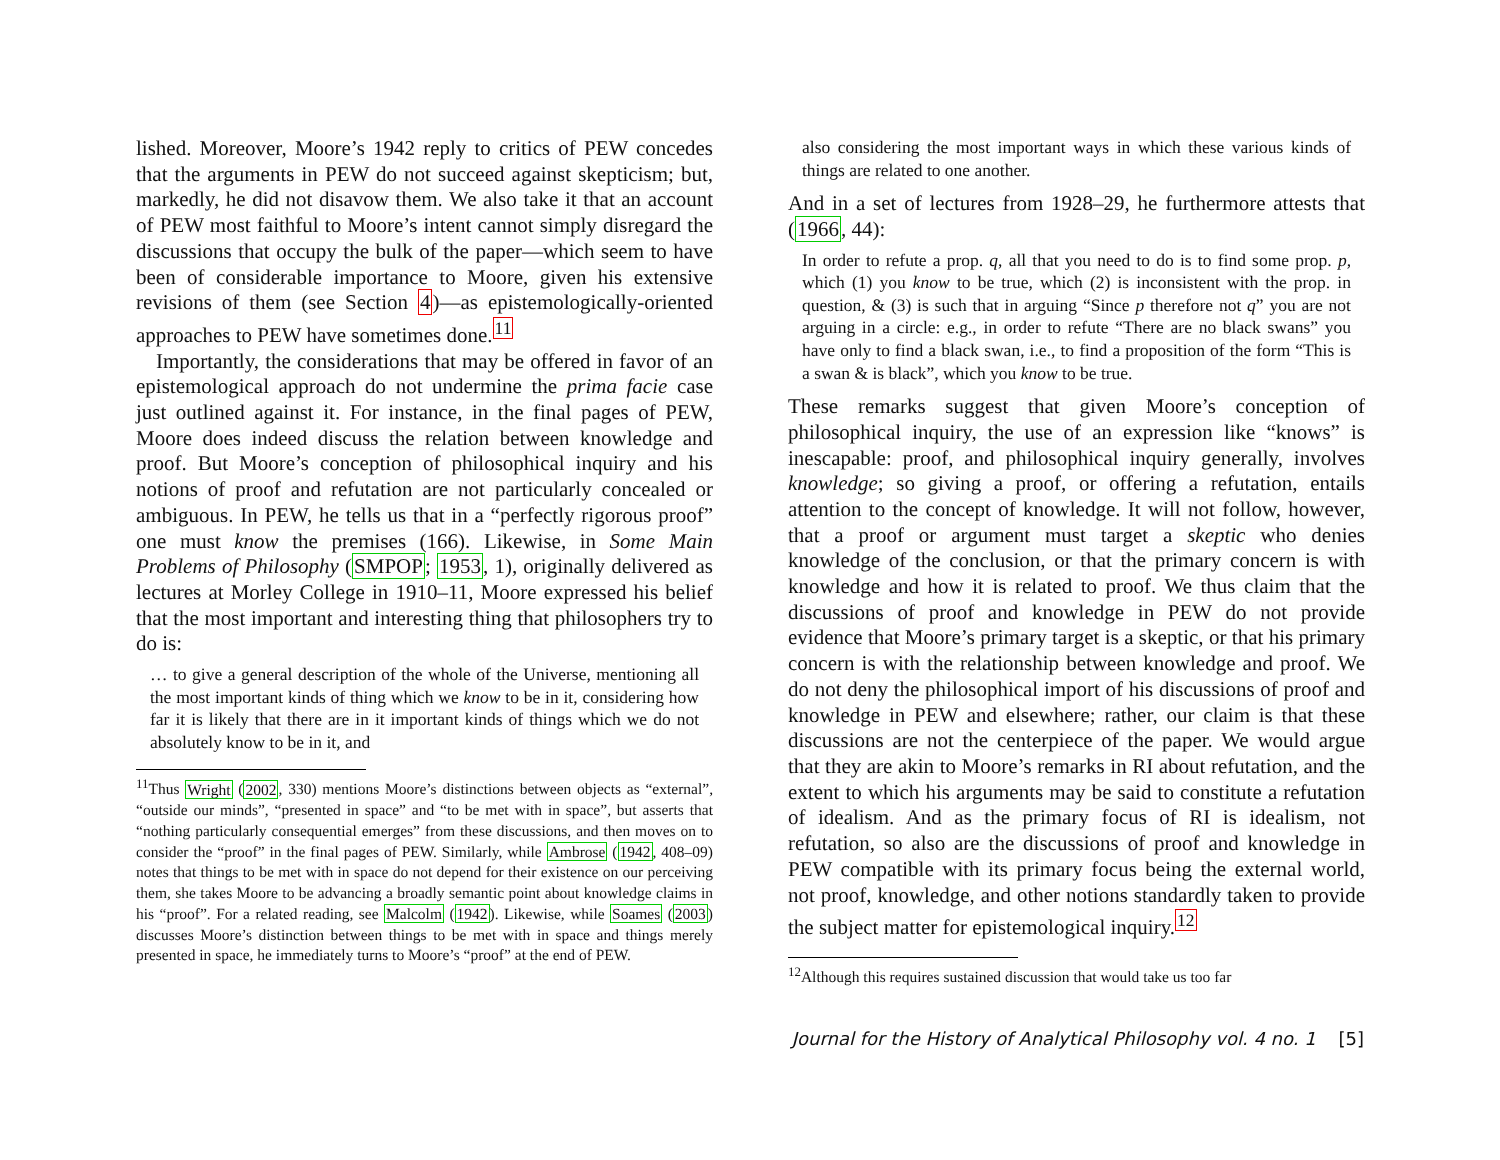lished. Moreover, Moore’s 1942 reply to critics of PEW concedes that the arguments in PEW do not succeed against skepticism; but, markedly, he did not disavow them. We also take it that an account of PEW most faithful to Moore’s intent cannot simply disregard the discussions that occupy the bulk of the paper—which seem to have been of considerable importance to Moore, given his extensive revisions of them (see Section 4)—as epistemologically-oriented approaches to PEW have sometimes done.<sup>11</sup>
Importantly, the considerations that may be offered in favor of an epistemological approach do not undermine the prima facie case just outlined against it. For instance, in the final pages of PEW, Moore does indeed discuss the relation between knowledge and proof. But Moore’s conception of philosophical inquiry and his notions of proof and refutation are not particularly concealed or ambiguous. In PEW, he tells us that in a “perfectly rigorous proof” one must know the premises (166). Likewise, in Some Main Problems of Philosophy (SMPOP; 1953, 1), originally delivered as lectures at Morley College in 1910–11, Moore expressed his belief that the most important and interesting thing that philosophers try to do is:
… to give a general description of the whole of the Universe, mentioning all the most important kinds of thing which we know to be in it, considering how far it is likely that there are in it important kinds of things which we do not absolutely know to be in it, and
<sup>11</sup> Thus Wright (2002, 330) mentions Moore’s distinctions between objects as “external”, “outside our minds”, “presented in space” and “to be met with in space”, but asserts that “nothing particularly consequential emerges” from these discussions, and then moves on to consider the “proof” in the final pages of PEW. Similarly, while Ambrose (1942, 408–09) notes that things to be met with in space do not depend for their existence on our perceiving them, she takes Moore to be advancing a broadly semantic point about knowledge claims in his “proof”. For a related reading, see Malcolm (1942). Likewise, while Soames (2003) discusses Moore’s distinction between things to be met with in space and things merely presented in space, he immediately turns to Moore’s “proof” at the end of PEW.
also considering the most important ways in which these various kinds of things are related to one another.
And in a set of lectures from 1928–29, he furthermore attests that (1966, 44):
In order to refute a prop. q, all that you need to do is to find some prop. p, which (1) you know to be true, which (2) is inconsistent with the prop. in question, & (3) is such that in arguing “Since p therefore not q” you are not arguing in a circle: e.g., in order to refute “There are no black swans” you have only to find a black swan, i.e., to find a proposition of the form “This is a swan & is black”, which you know to be true.
These remarks suggest that given Moore’s conception of philosophical inquiry, the use of an expression like “knows” is inescapable: proof, and philosophical inquiry generally, involves knowledge; so giving a proof, or offering a refutation, entails attention to the concept of knowledge. It will not follow, however, that a proof or argument must target a skeptic who denies knowledge of the conclusion, or that the primary concern is with knowledge and how it is related to proof. We thus claim that the discussions of proof and knowledge in PEW do not provide evidence that Moore’s primary target is a skeptic, or that his primary concern is with the relationship between knowledge and proof. We do not deny the philosophical import of his discussions of proof and knowledge in PEW and elsewhere; rather, our claim is that these discussions are not the centerpiece of the paper. We would argue that they are akin to Moore’s remarks in RI about refutation, and the extent to which his arguments may be said to constitute a refutation of idealism. And as the primary focus of RI is idealism, not refutation, so also are the discussions of proof and knowledge in PEW compatible with its primary focus being the external world, not proof, knowledge, and other notions standardly taken to provide the subject matter for epistemological inquiry.<sup>12</sup>
<sup>12</sup> Although this requires sustained discussion that would take us too far
Journal for the History of Analytical Philosophy vol. 4 no. 1 [5]